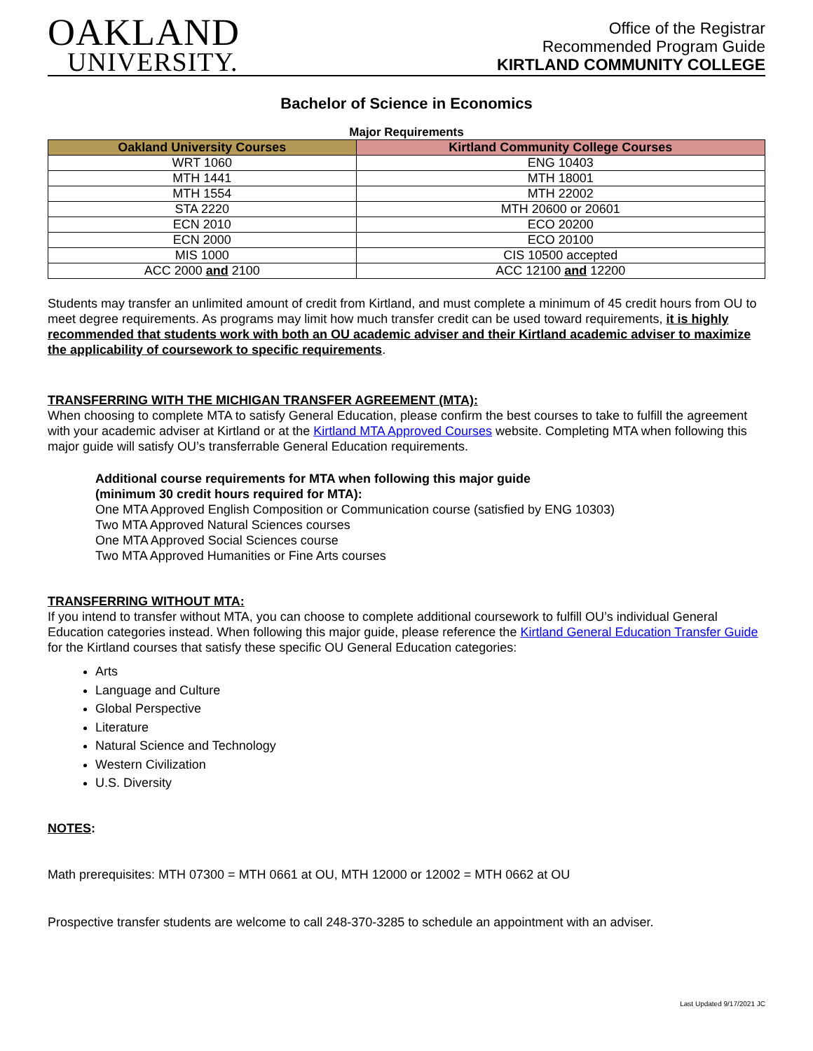OAKLAND
UNIVERSITY.
Office of the Registrar
Recommended Program Guide
KIRTLAND COMMUNITY COLLEGE
Bachelor of Science in Economics
Major Requirements
| Oakland University Courses | Kirtland Community College Courses |
| --- | --- |
| WRT 1060 | ENG 10403 |
| MTH 1441 | MTH 18001 |
| MTH 1554 | MTH 22002 |
| STA 2220 | MTH 20600 or 20601 |
| ECN 2010 | ECO 20200 |
| ECN 2000 | ECO 20100 |
| MIS 1000 | CIS 10500 accepted |
| ACC 2000 and 2100 | ACC 12100 and 12200 |
Students may transfer an unlimited amount of credit from Kirtland, and must complete a minimum of 45 credit hours from OU to meet degree requirements. As programs may limit how much transfer credit can be used toward requirements, it is highly recommended that students work with both an OU academic adviser and their Kirtland academic adviser to maximize the applicability of coursework to specific requirements.
TRANSFERRING WITH THE MICHIGAN TRANSFER AGREEMENT (MTA):
When choosing to complete MTA to satisfy General Education, please confirm the best courses to take to fulfill the agreement with your academic adviser at Kirtland or at the Kirtland MTA Approved Courses website. Completing MTA when following this major guide will satisfy OU’s transferrable General Education requirements.
Additional course requirements for MTA when following this major guide
(minimum 30 credit hours required for MTA):
One MTA Approved English Composition or Communication course (satisfied by ENG 10303)
Two MTA Approved Natural Sciences courses
One MTA Approved Social Sciences course
Two MTA Approved Humanities or Fine Arts courses
TRANSFERRING WITHOUT MTA:
If you intend to transfer without MTA, you can choose to complete additional coursework to fulfill OU’s individual General Education categories instead. When following this major guide, please reference the Kirtland General Education Transfer Guide for the Kirtland courses that satisfy these specific OU General Education categories:
Arts
Language and Culture
Global Perspective
Literature
Natural Science and Technology
Western Civilization
U.S. Diversity
NOTES:
Math prerequisites: MTH 07300 = MTH 0661 at OU, MTH 12000 or 12002 = MTH 0662 at OU
Prospective transfer students are welcome to call 248-370-3285 to schedule an appointment with an adviser.
Last Updated 9/17/2021 JC